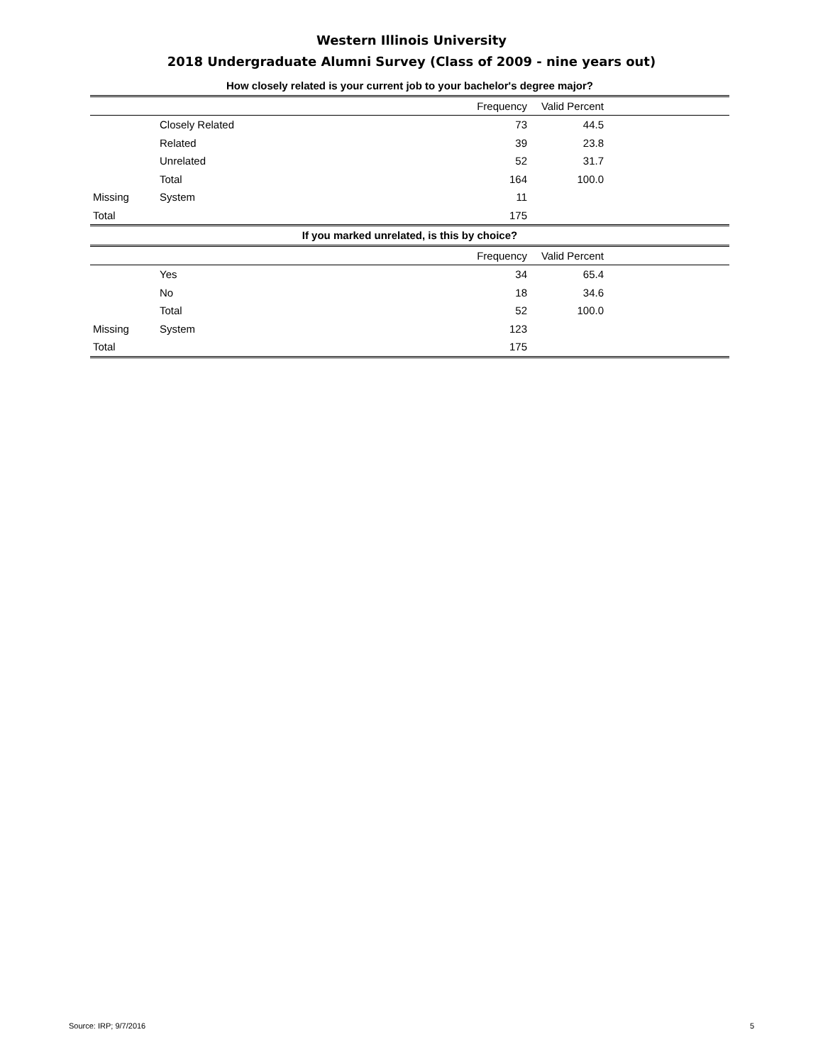Western Illinois University
2018 Undergraduate Alumni Survey (Class of 2009 - nine years out)
| How closely related is your current job to your bachelor's degree major? | | | | |
| | | Frequency | Valid Percent | |
| | Closely Related | 73 | 44.5 | |
| | Related | 39 | 23.8 | |
| | Unrelated | 52 | 31.7 | |
| | Total | 164 | 100.0 | |
| Missing | System | 11 | | |
| Total | | 175 | | |
| If you marked unrelated, is this by choice? | | | | |
| | | Frequency | Valid Percent | |
| | Yes | 34 | 65.4 | |
| | No | 18 | 34.6 | |
| | Total | 52 | 100.0 | |
| Missing | System | 123 | | |
| Total | | 175 | | |
Source: IRP; 9/7/2016 5